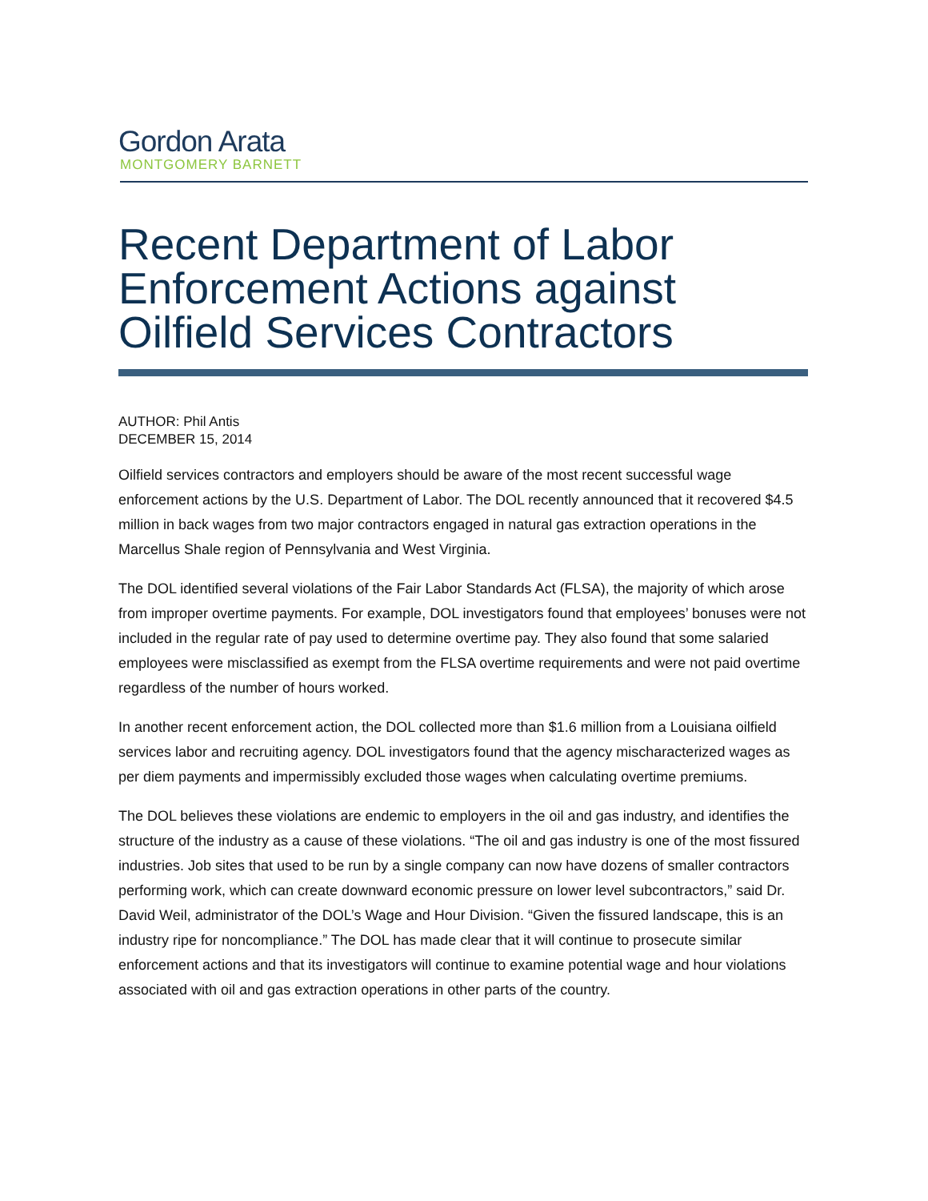Gordon Arata
MONTGOMERY BARNETT
Recent Department of Labor Enforcement Actions against Oilfield Services Contractors
AUTHOR: Phil Antis
DECEMBER 15, 2014
Oilfield services contractors and employers should be aware of the most recent successful wage enforcement actions by the U.S. Department of Labor. The DOL recently announced that it recovered $4.5 million in back wages from two major contractors engaged in natural gas extraction operations in the Marcellus Shale region of Pennsylvania and West Virginia.
The DOL identified several violations of the Fair Labor Standards Act (FLSA), the majority of which arose from improper overtime payments. For example, DOL investigators found that employees’ bonuses were not included in the regular rate of pay used to determine overtime pay. They also found that some salaried employees were misclassified as exempt from the FLSA overtime requirements and were not paid overtime regardless of the number of hours worked.
In another recent enforcement action, the DOL collected more than $1.6 million from a Louisiana oilfield services labor and recruiting agency. DOL investigators found that the agency mischaracterized wages as per diem payments and impermissibly excluded those wages when calculating overtime premiums.
The DOL believes these violations are endemic to employers in the oil and gas industry, and identifies the structure of the industry as a cause of these violations. “The oil and gas industry is one of the most fissured industries. Job sites that used to be run by a single company can now have dozens of smaller contractors performing work, which can create downward economic pressure on lower level subcontractors,” said Dr. David Weil, administrator of the DOL’s Wage and Hour Division. “Given the fissured landscape, this is an industry ripe for noncompliance.” The DOL has made clear that it will continue to prosecute similar enforcement actions and that its investigators will continue to examine potential wage and hour violations associated with oil and gas extraction operations in other parts of the country.